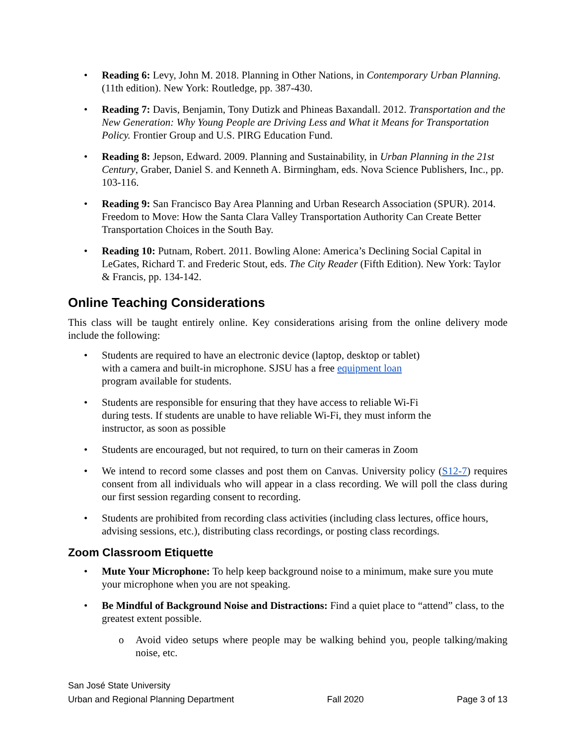• Reading 6: Levy, John M. 2018. Planning in Other Nations, in Contemporary Urban Planning. (11th edition). New York: Routledge, pp. 387-430.
• Reading 7: Davis, Benjamin, Tony Dutizk and Phineas Baxandall. 2012. Transportation and the New Generation: Why Young People are Driving Less and What it Means for Transportation Policy. Frontier Group and U.S. PIRG Education Fund.
• Reading 8: Jepson, Edward. 2009. Planning and Sustainability, in Urban Planning in the 21st Century, Graber, Daniel S. and Kenneth A. Birmingham, eds. Nova Science Publishers, Inc., pp. 103-116.
• Reading 9: San Francisco Bay Area Planning and Urban Research Association (SPUR). 2014. Freedom to Move: How the Santa Clara Valley Transportation Authority Can Create Better Transportation Choices in the South Bay.
• Reading 10: Putnam, Robert. 2011. Bowling Alone: America’s Declining Social Capital in LeGates, Richard T. and Frederic Stout, eds. The City Reader (Fifth Edition). New York: Taylor & Francis, pp. 134-142.
Online Teaching Considerations
This class will be taught entirely online. Key considerations arising from the online delivery mode include the following:
• Students are required to have an electronic device (laptop, desktop or tablet)
with a camera and built-in microphone. SJSU has a free equipment loan
program available for students.
• Students are responsible for ensuring that they have access to reliable Wi-Fi
during tests. If students are unable to have reliable Wi-Fi, they must inform the
instructor, as soon as possible
• Students are encouraged, but not required, to turn on their cameras in Zoom
• We intend to record some classes and post them on Canvas. University policy (S12-7) requires consent from all individuals who will appear in a class recording. We will poll the class during our first session regarding consent to recording.
• Students are prohibited from recording class activities (including class lectures, office hours, advising sessions, etc.), distributing class recordings, or posting class recordings.
Zoom Classroom Etiquette
• Mute Your Microphone: To help keep background noise to a minimum, make sure you mute your microphone when you are not speaking.
• Be Mindful of Background Noise and Distractions: Find a quiet place to “attend” class, to the greatest extent possible.
o Avoid video setups where people may be walking behind you, people talking/making noise, etc.
San José State University
Urban and Regional Planning Department Fall 2020 Page 3 of 13